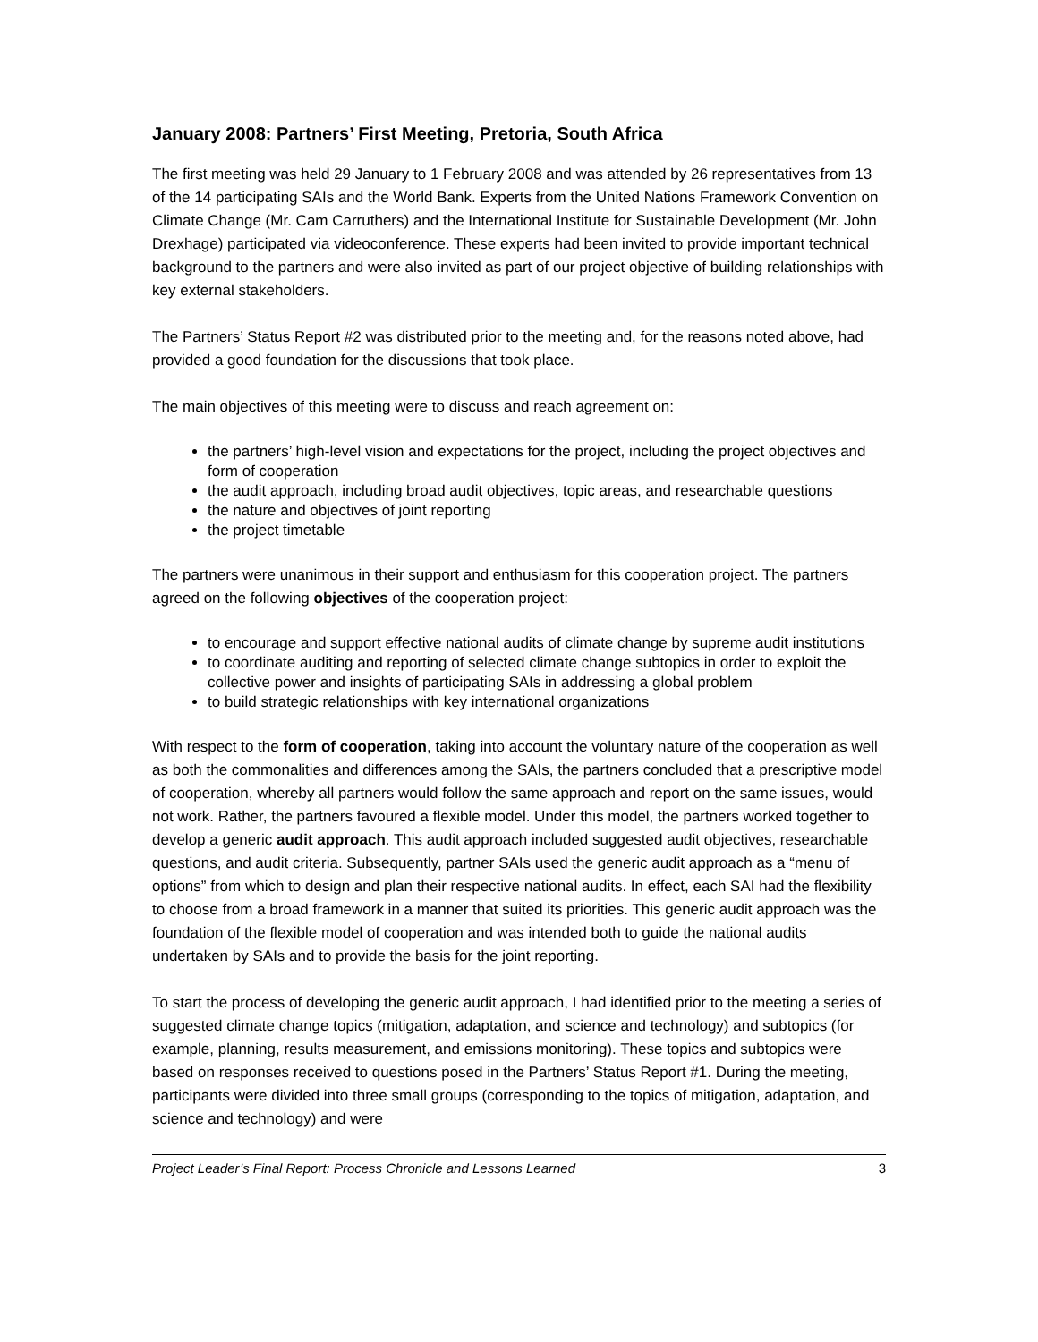January 2008: Partners’ First Meeting, Pretoria, South Africa
The first meeting was held 29 January to 1 February 2008 and was attended by 26 representatives from 13 of the 14 participating SAIs and the World Bank. Experts from the United Nations Framework Convention on Climate Change (Mr. Cam Carruthers) and the International Institute for Sustainable Development (Mr. John Drexhage) participated via videoconference. These experts had been invited to provide important technical background to the partners and were also invited as part of our project objective of building relationships with key external stakeholders.
The Partners’ Status Report #2 was distributed prior to the meeting and, for the reasons noted above, had provided a good foundation for the discussions that took place.
The main objectives of this meeting were to discuss and reach agreement on:
the partners’ high-level vision and expectations for the project, including the project objectives and form of cooperation
the audit approach, including broad audit objectives, topic areas, and researchable questions
the nature and objectives of joint reporting
the project timetable
The partners were unanimous in their support and enthusiasm for this cooperation project. The partners agreed on the following objectives of the cooperation project:
to encourage and support effective national audits of climate change by supreme audit institutions
to coordinate auditing and reporting of selected climate change subtopics in order to exploit the collective power and insights of participating SAIs in addressing a global problem
to build strategic relationships with key international organizations
With respect to the form of cooperation, taking into account the voluntary nature of the cooperation as well as both the commonalities and differences among the SAIs, the partners concluded that a prescriptive model of cooperation, whereby all partners would follow the same approach and report on the same issues, would not work. Rather, the partners favoured a flexible model. Under this model, the partners worked together to develop a generic audit approach. This audit approach included suggested audit objectives, researchable questions, and audit criteria. Subsequently, partner SAIs used the generic audit approach as a “menu of options” from which to design and plan their respective national audits. In effect, each SAI had the flexibility to choose from a broad framework in a manner that suited its priorities. This generic audit approach was the foundation of the flexible model of cooperation and was intended both to guide the national audits undertaken by SAIs and to provide the basis for the joint reporting.
To start the process of developing the generic audit approach, I had identified prior to the meeting a series of suggested climate change topics (mitigation, adaptation, and science and technology) and subtopics (for example, planning, results measurement, and emissions monitoring). These topics and subtopics were based on responses received to questions posed in the Partners’ Status Report #1. During the meeting, participants were divided into three small groups (corresponding to the topics of mitigation, adaptation, and science and technology) and were
Project Leader’s Final Report: Process Chronicle and Lessons Learned 3